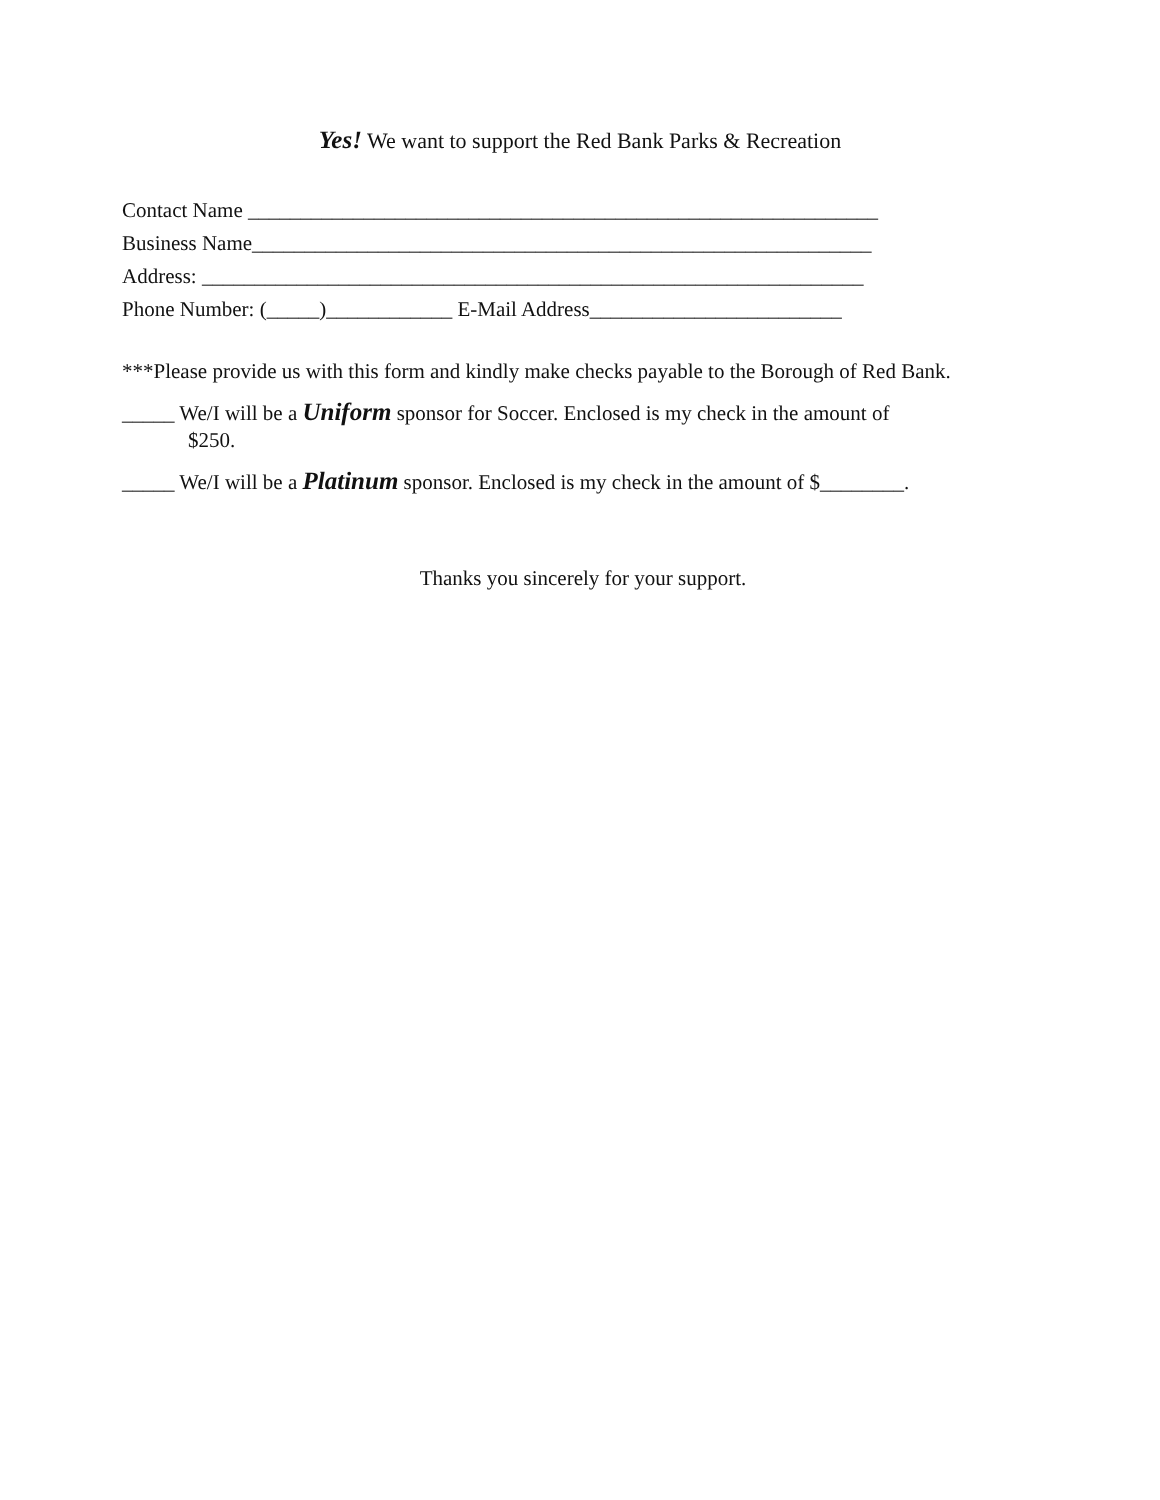Yes! We want to support the Red Bank Parks & Recreation
Contact Name ____________________________________________________________
Business Name___________________________________________________________
Address: _______________________________________________________________
Phone Number: (_____)____________ E-Mail Address________________________
***Please provide us with this form and kindly make checks payable to the Borough of Red Bank.
_____ We/I will be a Uniform sponsor for Soccer. Enclosed is my check in the amount of
$250.
_____ We/I will be a Platinum sponsor. Enclosed is my check in the amount of $________.
Thanks you sincerely for your support.